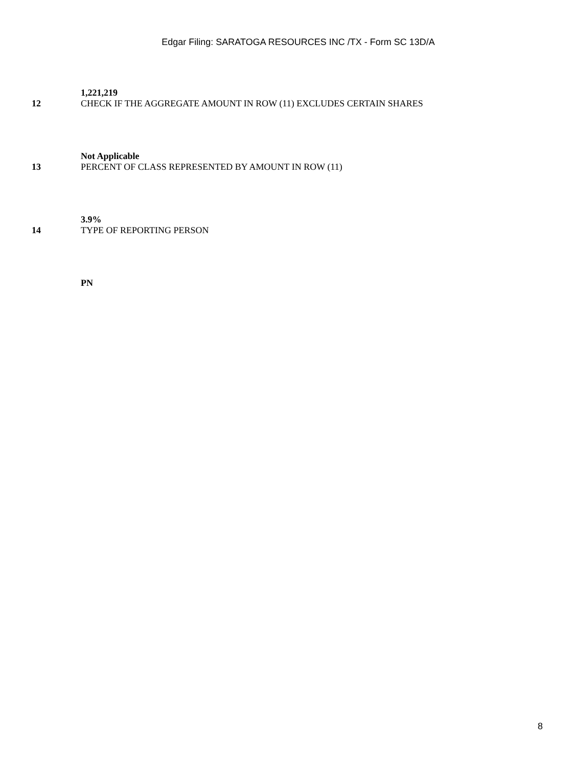Edgar Filing: SARATOGA RESOURCES INC /TX - Form SC 13D/A
| | 1,221,219 |
| 12 | CHECK IF THE AGGREGATE AMOUNT IN ROW (11) EXCLUDES CERTAIN SHARES |
| | Not Applicable |
| 13 | PERCENT OF CLASS REPRESENTED BY AMOUNT IN ROW (11) |
| | 3.9% |
| 14 | TYPE OF REPORTING PERSON |
| | PN |
8